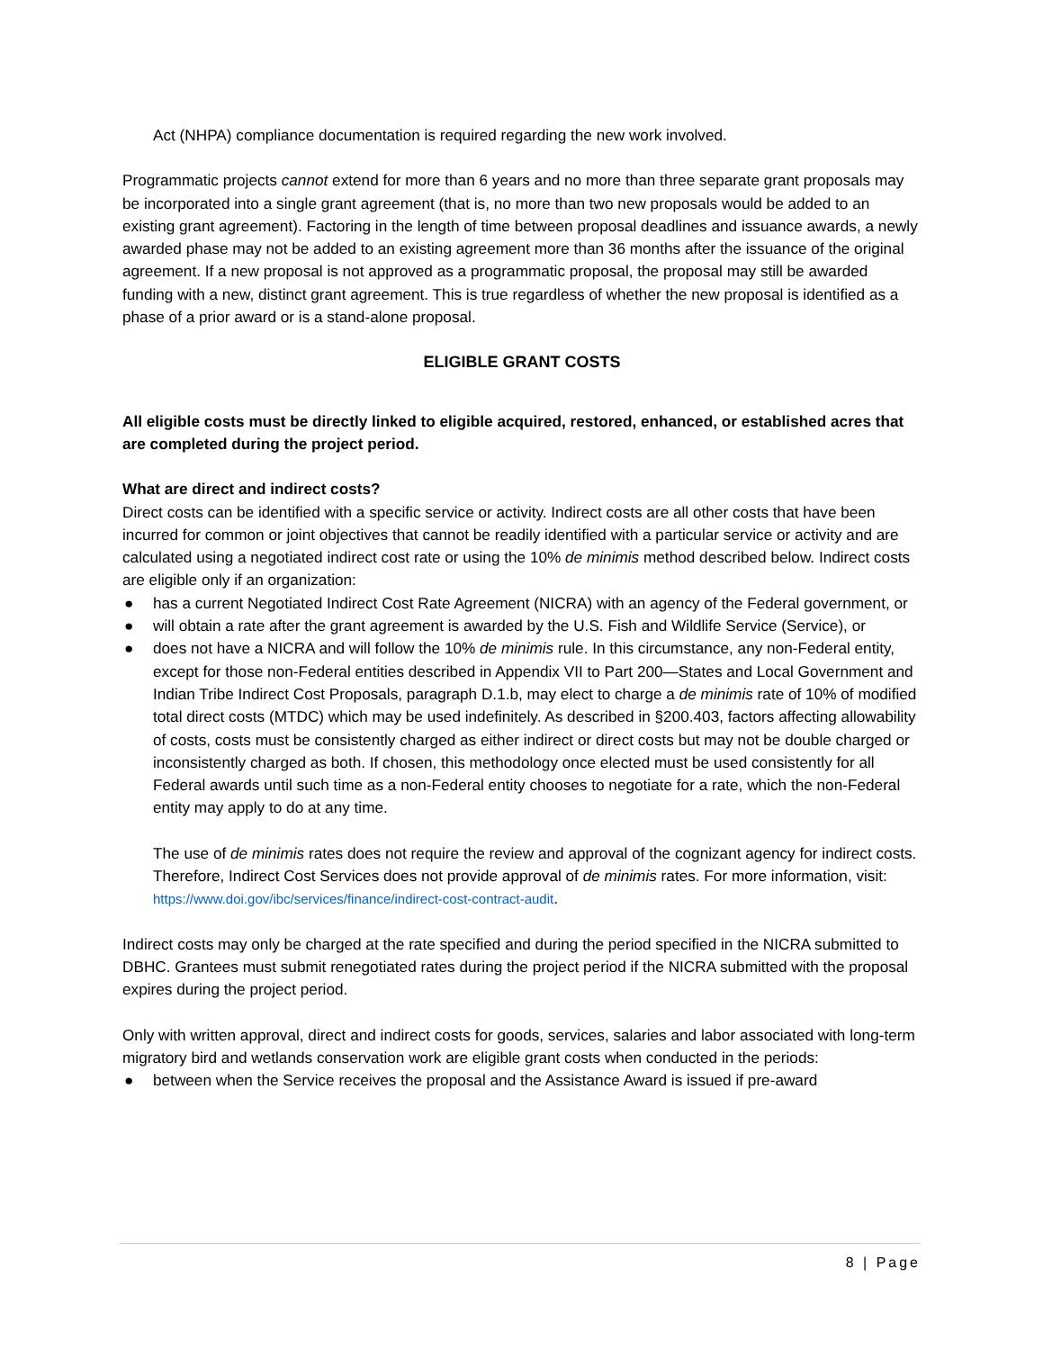Act (NHPA) compliance documentation is required regarding the new work involved.
Programmatic projects cannot extend for more than 6 years and no more than three separate grant proposals may be incorporated into a single grant agreement (that is, no more than two new proposals would be added to an existing grant agreement). Factoring in the length of time between proposal deadlines and issuance awards, a newly awarded phase may not be added to an existing agreement more than 36 months after the issuance of the original agreement. If a new proposal is not approved as a programmatic proposal, the proposal may still be awarded funding with a new, distinct grant agreement. This is true regardless of whether the new proposal is identified as a phase of a prior award or is a stand-alone proposal.
ELIGIBLE GRANT COSTS
All eligible costs must be directly linked to eligible acquired, restored, enhanced, or established acres that are completed during the project period.
What are direct and indirect costs?
Direct costs can be identified with a specific service or activity. Indirect costs are all other costs that have been incurred for common or joint objectives that cannot be readily identified with a particular service or activity and are calculated using a negotiated indirect cost rate or using the 10% de minimis method described below. Indirect costs are eligible only if an organization:
● has a current Negotiated Indirect Cost Rate Agreement (NICRA) with an agency of the Federal government, or
● will obtain a rate after the grant agreement is awarded by the U.S. Fish and Wildlife Service (Service), or
● does not have a NICRA and will follow the 10% de minimis rule. In this circumstance, any non-Federal entity, except for those non-Federal entities described in Appendix VII to Part 200—States and Local Government and Indian Tribe Indirect Cost Proposals, paragraph D.1.b, may elect to charge a de minimis rate of 10% of modified total direct costs (MTDC) which may be used indefinitely. As described in §200.403, factors affecting allowability of costs, costs must be consistently charged as either indirect or direct costs but may not be double charged or inconsistently charged as both. If chosen, this methodology once elected must be used consistently for all Federal awards until such time as a non-Federal entity chooses to negotiate for a rate, which the non-Federal entity may apply to do at any time.
The use of de minimis rates does not require the review and approval of the cognizant agency for indirect costs. Therefore, Indirect Cost Services does not provide approval of de minimis rates. For more information, visit: https://www.doi.gov/ibc/services/finance/indirect-cost-contract-audit.
Indirect costs may only be charged at the rate specified and during the period specified in the NICRA submitted to DBHC. Grantees must submit renegotiated rates during the project period if the NICRA submitted with the proposal expires during the project period.
Only with written approval, direct and indirect costs for goods, services, salaries and labor associated with long-term migratory bird and wetlands conservation work are eligible grant costs when conducted in the periods:
● between when the Service receives the proposal and the Assistance Award is issued if pre-award
8 | Page